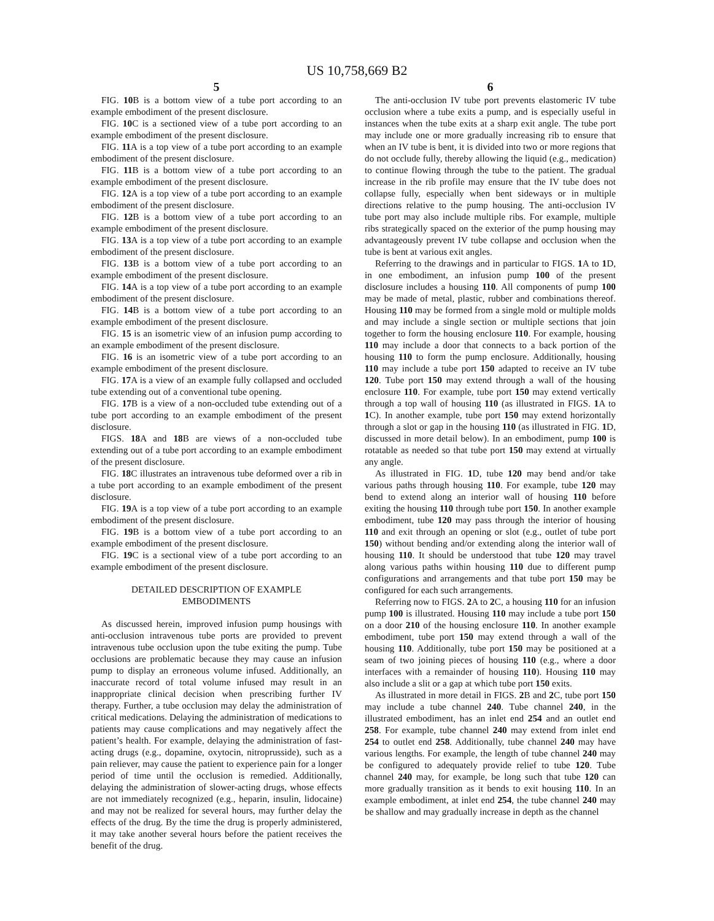US 10,758,669 B2
5
FIG. 10 B is a bottom view of a tube port according to an example embodiment of the present disclosure.
FIG. 10 C is a sectioned view of a tube port according to an example embodiment of the present disclosure.
FIG. 11 A is a top view of a tube port according to an example embodiment of the present disclosure.
FIG. 11 B is a bottom view of a tube port according to an example embodiment of the present disclosure.
FIG. 12 A is a top view of a tube port according to an example embodiment of the present disclosure.
FIG. 12 B is a bottom view of a tube port according to an example embodiment of the present disclosure.
FIG. 13 A is a top view of a tube port according to an example embodiment of the present disclosure.
FIG. 13 B is a bottom view of a tube port according to an example embodiment of the present disclosure.
FIG. 14 A is a top view of a tube port according to an example embodiment of the present disclosure.
FIG. 14 B is a bottom view of a tube port according to an example embodiment of the present disclosure.
FIG. 15 is an isometric view of an infusion pump according to an example embodiment of the present disclosure.
FIG. 16 is an isometric view of a tube port according to an example embodiment of the present disclosure.
FIG. 17 A is a view of an example fully collapsed and occluded tube extending out of a conventional tube opening.
FIG. 17 B is a view of a non-occluded tube extending out of a tube port according to an example embodiment of the present disclosure.
FIGS. 18 A and 18 B are views of a non-occluded tube extending out of a tube port according to an example embodiment of the present disclosure.
FIG. 18 C illustrates an intravenous tube deformed over a rib in a tube port according to an example embodiment of the present disclosure.
FIG. 19 A is a top view of a tube port according to an example embodiment of the present disclosure.
FIG. 19 B is a bottom view of a tube port according to an example embodiment of the present disclosure.
FIG. 19 C is a sectional view of a tube port according to an example embodiment of the present disclosure.
DETAILED DESCRIPTION OF EXAMPLE
EMBODIMENTS
As discussed herein, improved infusion pump housings with anti-occlusion intravenous tube ports are provided to prevent intravenous tube occlusion upon the tube exiting the pump. Tube occlusions are problematic because they may cause an infusion pump to display an erroneous volume infused. Additionally, an inaccurate record of total volume infused may result in an inappropriate clinical decision when prescribing further IV therapy. Further, a tube occlusion may delay the administration of critical medications. Delaying the administration of medications to patients may cause complications and may negatively affect the patient’s health. For example, delaying the administration of fast-acting drugs (e.g., dopamine, oxytocin, nitroprusside), such as a pain reliever, may cause the patient to experience pain for a longer period of time until the occlusion is remedied. Additionally, delaying the administration of slower-acting drugs, whose effects are not immediately recognized (e.g., heparin, insulin, lidocaine) and may not be realized for several hours, may further delay the effects of the drug. By the time the drug is properly administered, it may take another several hours before the patient receives the benefit of the drug.
6
The anti-occlusion IV tube port prevents elastomeric IV tube occlusion where a tube exits a pump, and is especially useful in instances when the tube exits at a sharp exit angle. The tube port may include one or more gradually increasing rib to ensure that when an IV tube is bent, it is divided into two or more regions that do not occlude fully, thereby allowing the liquid (e.g., medication) to continue flowing through the tube to the patient. The gradual increase in the rib profile may ensure that the IV tube does not collapse fully, especially when bent sideways or in multiple directions relative to the pump housing. The anti-occlusion IV tube port may also include multiple ribs. For example, multiple ribs strategically spaced on the exterior of the pump housing may advantageously prevent IV tube collapse and occlusion when the tube is bent at various exit angles.
Referring to the drawings and in particular to FIGS. 1 A to 1 D, in one embodiment, an infusion pump 100 of the present disclosure includes a housing 110. All components of pump 100 may be made of metal, plastic, rubber and combinations thereof. Housing 110 may be formed from a single mold or multiple molds and may include a single section or multiple sections that join together to form the housing enclosure 110. For example, housing 110 may include a door that connects to a back portion of the housing 110 to form the pump enclosure. Additionally, housing 110 may include a tube port 150 adapted to receive an IV tube 120. Tube port 150 may extend through a wall of the housing enclosure 110. For example, tube port 150 may extend vertically through a top wall of housing 110 (as illustrated in FIGS. 1 A to 1 C). In another example, tube port 150 may extend horizontally through a slot or gap in the housing 110 (as illustrated in FIG. 1 D, discussed in more detail below). In an embodiment, pump 100 is rotatable as needed so that tube port 150 may extend at virtually any angle.
As illustrated in FIG. 1 D, tube 120 may bend and/or take various paths through housing 110. For example, tube 120 may bend to extend along an interior wall of housing 110 before exiting the housing 110 through tube port 150. In another example embodiment, tube 120 may pass through the interior of housing 110 and exit through an opening or slot (e.g., outlet of tube port 150) without bending and/or extending along the interior wall of housing 110. It should be understood that tube 120 may travel along various paths within housing 110 due to different pump configurations and arrangements and that tube port 150 may be configured for each such arrangements.
Referring now to FIGS. 2 A to 2 C, a housing 110 for an infusion pump 100 is illustrated. Housing 110 may include a tube port 150 on a door 210 of the housing enclosure 110. In another example embodiment, tube port 150 may extend through a wall of the housing 110. Additionally, tube port 150 may be positioned at a seam of two joining pieces of housing 110 (e.g., where a door interfaces with a remainder of housing 110). Housing 110 may also include a slit or a gap at which tube port 150 exits.
As illustrated in more detail in FIGS. 2 B and 2 C, tube port 150 may include a tube channel 240. Tube channel 240, in the illustrated embodiment, has an inlet end 254 and an outlet end 258. For example, tube channel 240 may extend from inlet end 254 to outlet end 258. Additionally, tube channel 240 may have various lengths. For example, the length of tube channel 240 may be configured to adequately provide relief to tube 120. Tube channel 240 may, for example, be long such that tube 120 can more gradually transition as it bends to exit housing 110. In an example embodiment, at inlet end 254, the tube channel 240 may be shallow and may gradually increase in depth as the channel